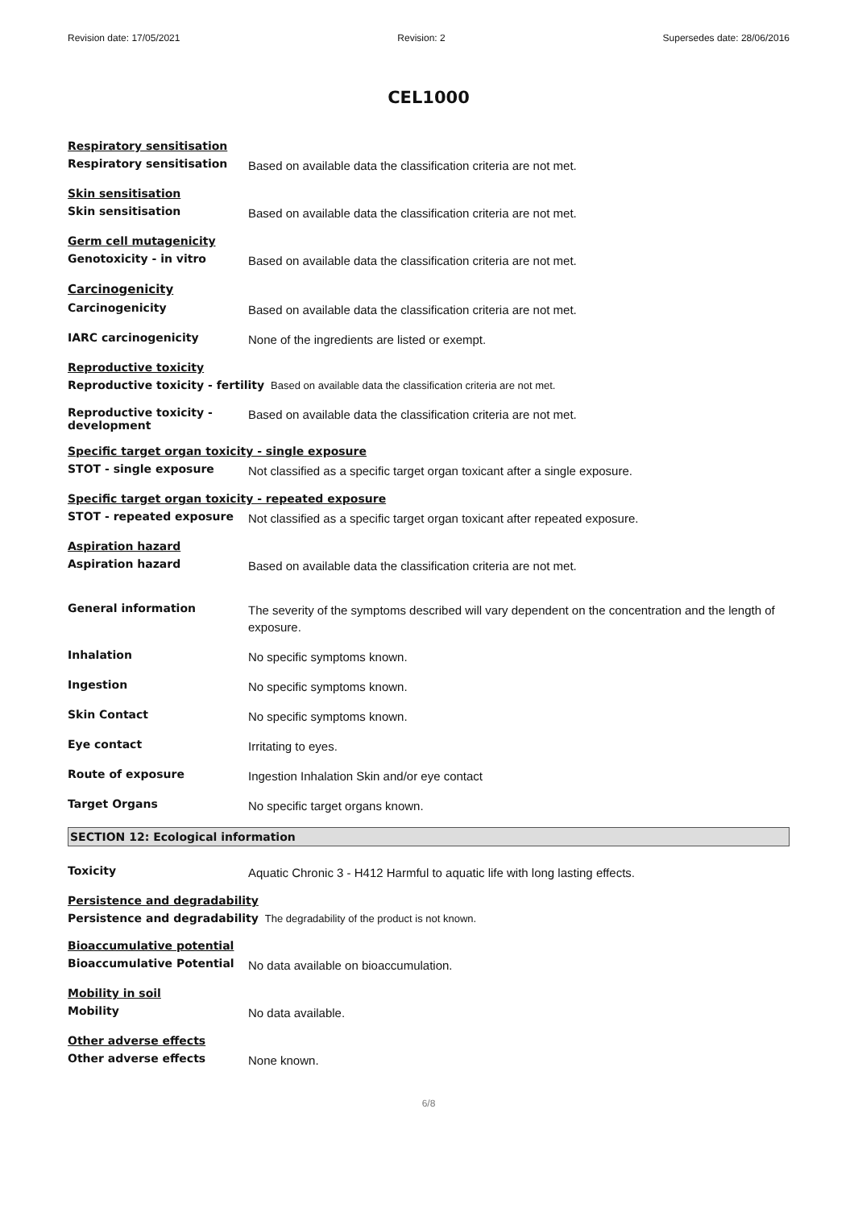Revision date: 17/05/2021 Revision: 2 Supersedes date: 28/06/2016
CEL1000
Respiratory sensitisation
Respiratory sensitisation
Based on available data the classification criteria are not met.
Skin sensitisation
Skin sensitisation
Based on available data the classification criteria are not met.
Germ cell mutagenicity
Genotoxicity - in vitro
Based on available data the classification criteria are not met.
Carcinogenicity
Carcinogenicity
Based on available data the classification criteria are not met.
IARC carcinogenicity
None of the ingredients are listed or exempt.
Reproductive toxicity
Reproductive toxicity - fertility
Based on available data the classification criteria are not met.
Reproductive toxicity - development
Based on available data the classification criteria are not met.
Specific target organ toxicity - single exposure
STOT - single exposure
Not classified as a specific target organ toxicant after a single exposure.
Specific target organ toxicity - repeated exposure
STOT - repeated exposure
Not classified as a specific target organ toxicant after repeated exposure.
Aspiration hazard
Aspiration hazard
Based on available data the classification criteria are not met.
General information
The severity of the symptoms described will vary dependent on the concentration and the length of exposure.
Inhalation
No specific symptoms known.
Ingestion
No specific symptoms known.
Skin Contact
No specific symptoms known.
Eye contact
Irritating to eyes.
Route of exposure
Ingestion Inhalation Skin and/or eye contact
Target Organs
No specific target organs known.
SECTION 12: Ecological information
Toxicity
Aquatic Chronic 3 - H412 Harmful to aquatic life with long lasting effects.
Persistence and degradability
Persistence and degradability
The degradability of the product is not known.
Bioaccumulative potential
Bioaccumulative Potential
No data available on bioaccumulation.
Mobility in soil
Mobility
No data available.
Other adverse effects
Other adverse effects
None known.
6/8